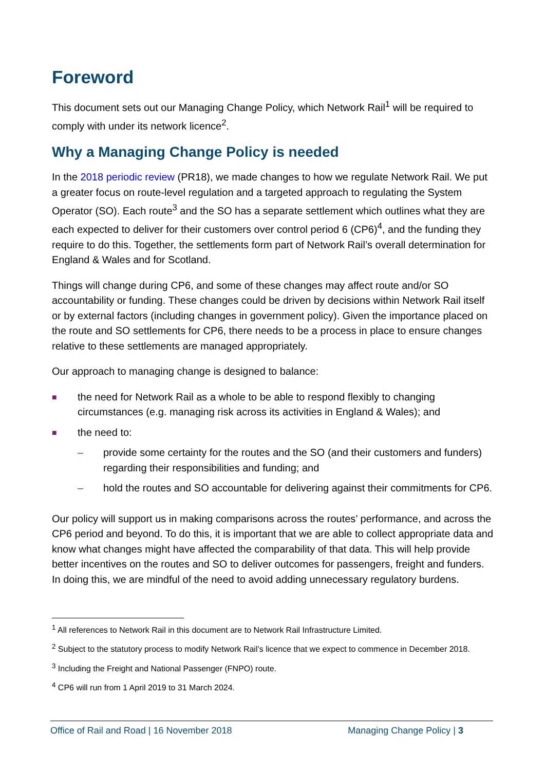Foreword
This document sets out our Managing Change Policy, which Network Rail<sup>1</sup> will be required to comply with under its network licence<sup>2</sup>.
Why a Managing Change Policy is needed
In the 2018 periodic review (PR18), we made changes to how we regulate Network Rail. We put a greater focus on route-level regulation and a targeted approach to regulating the System Operator (SO). Each route<sup>3</sup> and the SO has a separate settlement which outlines what they are each expected to deliver for their customers over control period 6 (CP6)<sup>4</sup>, and the funding they require to do this. Together, the settlements form part of Network Rail’s overall determination for England & Wales and for Scotland.
Things will change during CP6, and some of these changes may affect route and/or SO accountability or funding. These changes could be driven by decisions within Network Rail itself or by external factors (including changes in government policy). Given the importance placed on the route and SO settlements for CP6, there needs to be a process in place to ensure changes relative to these settlements are managed appropriately.
Our approach to managing change is designed to balance:
■ the need for Network Rail as a whole to be able to respond flexibly to changing circumstances (e.g. managing risk across its activities in England & Wales); and
■
the need to:
– provide some certainty for the routes and the SO (and their customers and funders) regarding their responsibilities and funding; and
– hold the routes and SO accountable for delivering against their commitments for CP6.
Our policy will support us in making comparisons across the routes’ performance, and across the CP6 period and beyond. To do this, it is important that we are able to collect appropriate data and know what changes might have affected the comparability of that data. This will help provide better incentives on the routes and SO to deliver outcomes for passengers, freight and funders. In doing this, we are mindful of the need to avoid adding unnecessary regulatory burdens.
<sup>1</sup> All references to Network Rail in this document are to Network Rail Infrastructure Limited.
<sup>2</sup> Subject to the statutory process to modify Network Rail’s licence that we expect to commence in December 2018.
<sup>3</sup> Including the Freight and National Passenger (FNPO) route.
<sup>4</sup> CP6 will run from 1 April 2019 to 31 March 2024.
Office of Rail and Road | 16 November 2018 Managing Change Policy | 3